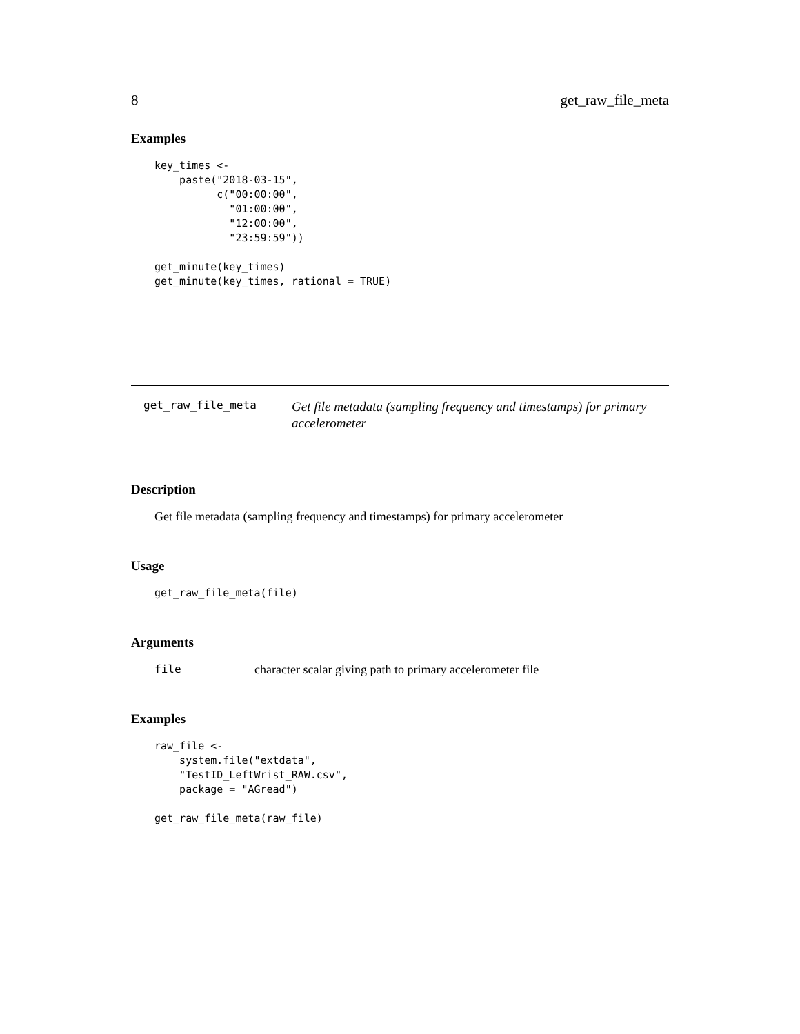8 get_raw_file_meta
Examples
key_times <-
    paste("2018-03-15",
          c("00:00:00",
            "01:00:00",
            "12:00:00",
            "23:59:59"))

get_minute(key_times)
get_minute(key_times, rational = TRUE)
get_raw_file_meta
Get file metadata (sampling frequency and timestamps) for primary accelerometer
Description
Get file metadata (sampling frequency and timestamps) for primary accelerometer
Usage
get_raw_file_meta(file)
Arguments
file character scalar giving path to primary accelerometer file
Examples
raw_file <-
    system.file("extdata",
    "TestID_LeftWrist_RAW.csv",
    package = "AGread")

get_raw_file_meta(raw_file)